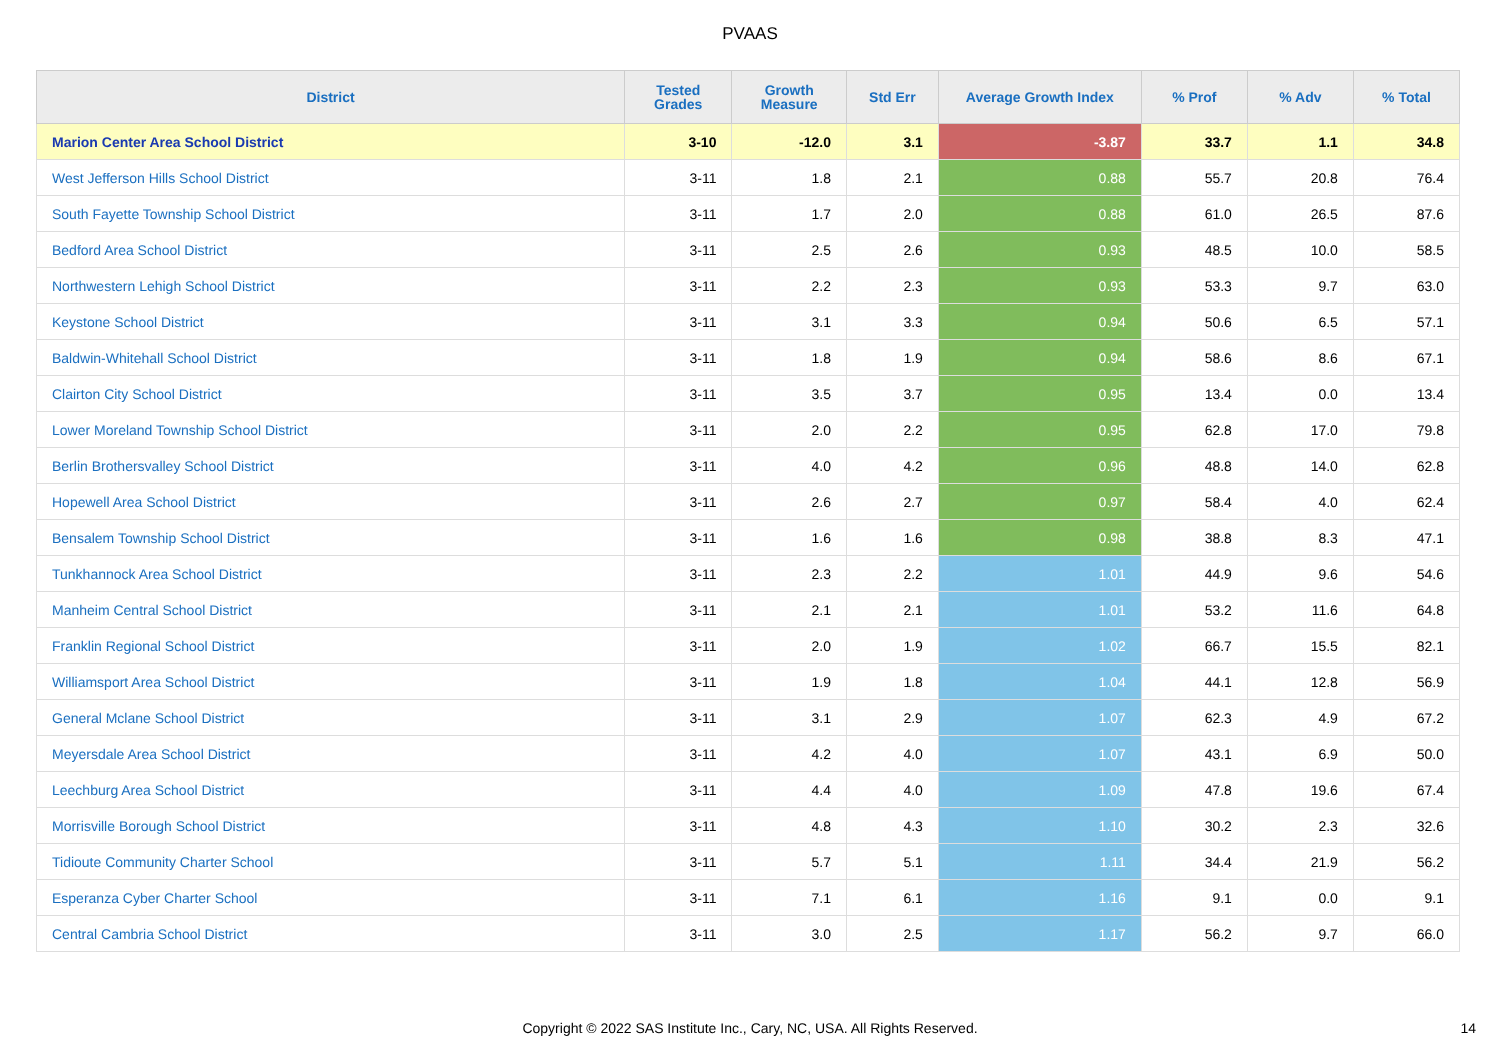PVAAS
| District | Tested Grades | Growth Measure | Std Err | Average Growth Index | % Prof | % Adv | % Total |
| --- | --- | --- | --- | --- | --- | --- | --- |
| Marion Center Area School District | 3-10 | -12.0 | 3.1 | -3.87 | 33.7 | 1.1 | 34.8 |
| West Jefferson Hills School District | 3-11 | 1.8 | 2.1 | 0.88 | 55.7 | 20.8 | 76.4 |
| South Fayette Township School District | 3-11 | 1.7 | 2.0 | 0.88 | 61.0 | 26.5 | 87.6 |
| Bedford Area School District | 3-11 | 2.5 | 2.6 | 0.93 | 48.5 | 10.0 | 58.5 |
| Northwestern Lehigh School District | 3-11 | 2.2 | 2.3 | 0.93 | 53.3 | 9.7 | 63.0 |
| Keystone School District | 3-11 | 3.1 | 3.3 | 0.94 | 50.6 | 6.5 | 57.1 |
| Baldwin-Whitehall School District | 3-11 | 1.8 | 1.9 | 0.94 | 58.6 | 8.6 | 67.1 |
| Clairton City School District | 3-11 | 3.5 | 3.7 | 0.95 | 13.4 | 0.0 | 13.4 |
| Lower Moreland Township School District | 3-11 | 2.0 | 2.2 | 0.95 | 62.8 | 17.0 | 79.8 |
| Berlin Brothersvalley School District | 3-11 | 4.0 | 4.2 | 0.96 | 48.8 | 14.0 | 62.8 |
| Hopewell Area School District | 3-11 | 2.6 | 2.7 | 0.97 | 58.4 | 4.0 | 62.4 |
| Bensalem Township School District | 3-11 | 1.6 | 1.6 | 0.98 | 38.8 | 8.3 | 47.1 |
| Tunkhannock Area School District | 3-11 | 2.3 | 2.2 | 1.01 | 44.9 | 9.6 | 54.6 |
| Manheim Central School District | 3-11 | 2.1 | 2.1 | 1.01 | 53.2 | 11.6 | 64.8 |
| Franklin Regional School District | 3-11 | 2.0 | 1.9 | 1.02 | 66.7 | 15.5 | 82.1 |
| Williamsport Area School District | 3-11 | 1.9 | 1.8 | 1.04 | 44.1 | 12.8 | 56.9 |
| General Mclane School District | 3-11 | 3.1 | 2.9 | 1.07 | 62.3 | 4.9 | 67.2 |
| Meyersdale Area School District | 3-11 | 4.2 | 4.0 | 1.07 | 43.1 | 6.9 | 50.0 |
| Leechburg Area School District | 3-11 | 4.4 | 4.0 | 1.09 | 47.8 | 19.6 | 67.4 |
| Morrisville Borough School District | 3-11 | 4.8 | 4.3 | 1.10 | 30.2 | 2.3 | 32.6 |
| Tidioute Community Charter School | 3-11 | 5.7 | 5.1 | 1.11 | 34.4 | 21.9 | 56.2 |
| Esperanza Cyber Charter School | 3-11 | 7.1 | 6.1 | 1.16 | 9.1 | 0.0 | 9.1 |
| Central Cambria School District | 3-11 | 3.0 | 2.5 | 1.17 | 56.2 | 9.7 | 66.0 |
Copyright © 2022 SAS Institute Inc., Cary, NC, USA. All Rights Reserved. 14